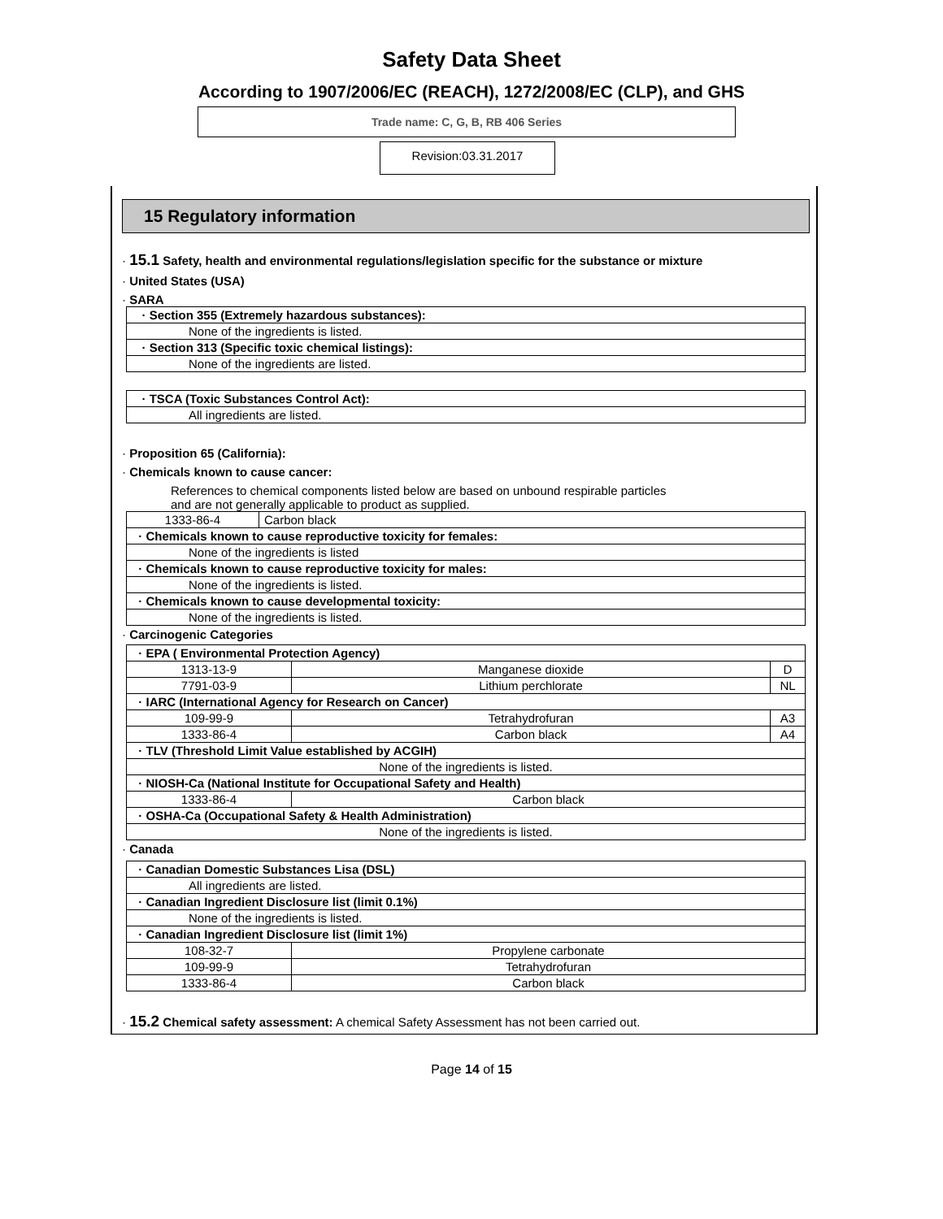Safety Data Sheet
According to 1907/2006/EC (REACH), 1272/2008/EC (CLP), and GHS
Trade name: C, G, B, RB 406 Series
Revision:03.31.2017
15 Regulatory information
· 15.1 Safety, health and environmental regulations/legislation specific for the substance or mixture
· United States (USA)
· SARA
| · Section 355 (Extremely hazardous substances): |
| None of the ingredients is listed. |
| · Section 313 (Specific toxic chemical listings): |
| None of the ingredients are listed. |
| · TSCA (Toxic Substances Control Act): |
| All ingredients are listed. |
· Proposition 65 (California):
· Chemicals known to cause cancer:
References to chemical components listed below are based on unbound respirable particles
and are not generally applicable to product as supplied.
| 1333-86-4 | Carbon black |
| · Chemicals known to cause reproductive toxicity for females: | |
| None of the ingredients is listed | |
| · Chemicals known to cause reproductive toxicity for males: | |
| None of the ingredients is listed. | |
| · Chemicals known to cause developmental toxicity: | |
| None of the ingredients is listed. | |
· Carcinogenic Categories
| · EPA ( Environmental Protection Agency) | | |
| 1313-13-9 | Manganese dioxide | D |
| 7791-03-9 | Lithium perchlorate | NL |
| · IARC (International Agency for Research on Cancer) | | |
| 109-99-9 | Tetrahydrofuran | A3 |
| 1333-86-4 | Carbon black | A4 |
| · TLV (Threshold Limit Value established by ACGIH) | | |
| None of the ingredients is listed. | | |
| · NIOSH-Ca (National Institute for Occupational Safety and Health) | | |
| 1333-86-4 | Carbon black | |
| · OSHA-Ca (Occupational Safety & Health Administration) | | |
| None of the ingredients is listed. | | |
· Canada
| · Canadian Domestic Substances Lisa (DSL) | |
| All ingredients are listed. | |
| · Canadian Ingredient Disclosure list (limit 0.1%) | |
| None of the ingredients is listed. | |
| · Canadian Ingredient Disclosure list (limit 1%) | |
| 108-32-7 | Propylene carbonate |
| 109-99-9 | Tetrahydrofuran |
| 1333-86-4 | Carbon black |
· 15.2 Chemical safety assessment: A chemical Safety Assessment has not been carried out.
Page 14 of 15